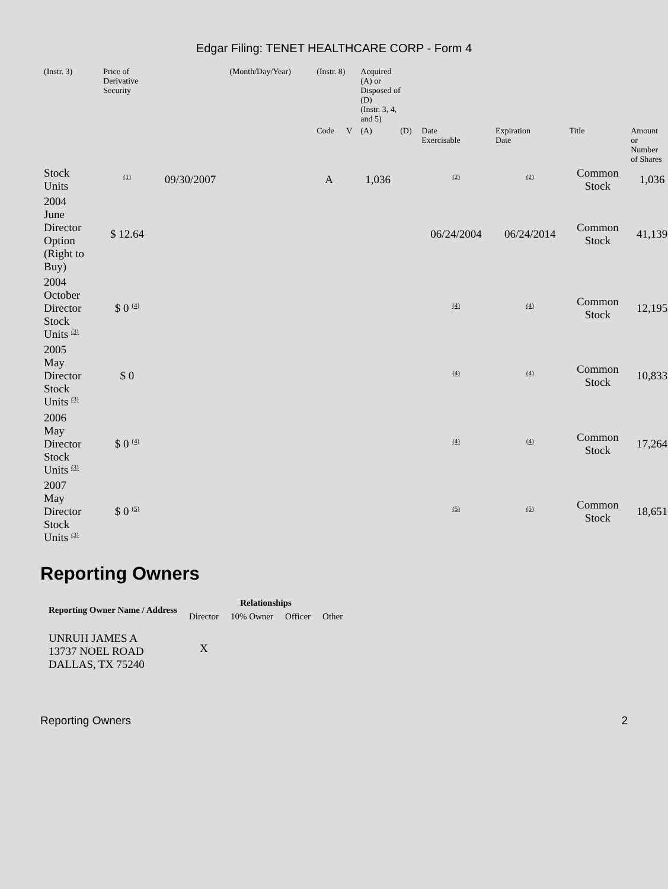Edgar Filing: TENET HEALTHCARE CORP - Form 4
| (Instr. 3) | Price of Derivative Security | | (Month/Day/Year) | (Instr. 8) | | Acquired (A) or Disposed of (D) (Instr. 3, 4, and 5) | | | | | |
| --- | --- | --- | --- | --- | --- | --- | --- | --- | --- | --- | --- |
| | | | | Code | V | (A) | (D) | Date Exercisable | Expiration Date | Title | Amount or Number of Shares |
| Stock Units | <sup>(1)</sup> | 09/30/2007 | | A | | 1,036 | | <sup>(2)</sup> | <sup>(2)</sup> | Common Stock | 1,036 |
| 2004 June Director Option (Right to Buy) | $ 12.64 | | | | | | | 06/24/2004 | 06/24/2014 | Common Stock | 41,139 |
| 2004 October Director Stock Units <sup>(3)</sup> | $ 0 <sup>(4)</sup> | | | | | | | <sup>(4)</sup> | <sup>(4)</sup> | Common Stock | 12,195 |
| 2005 May Director Stock Units <sup>(3)</sup> | $ 0 | | | | | | | <sup>(4)</sup> | <sup>(4)</sup> | Common Stock | 10,833 |
| 2006 May Director Stock Units <sup>(3)</sup> | $ 0 <sup>(4)</sup> | | | | | | | <sup>(4)</sup> | <sup>(4)</sup> | Common Stock | 17,264 |
| 2007 May Director Stock Units <sup>(3)</sup> | $ 0 <sup>(5)</sup> | | | | | | | <sup>(5)</sup> | <sup>(5)</sup> | Common Stock | 18,651 |
Reporting Owners
| Reporting Owner Name / Address | Relationships | | | |
| --- | --- | --- | --- | --- |
| | Director | 10% Owner | Officer | Other |
| UNRUH JAMES A 13737 NOEL ROAD DALLAS, TX 75240 | X | | | |
Reporting Owners 2